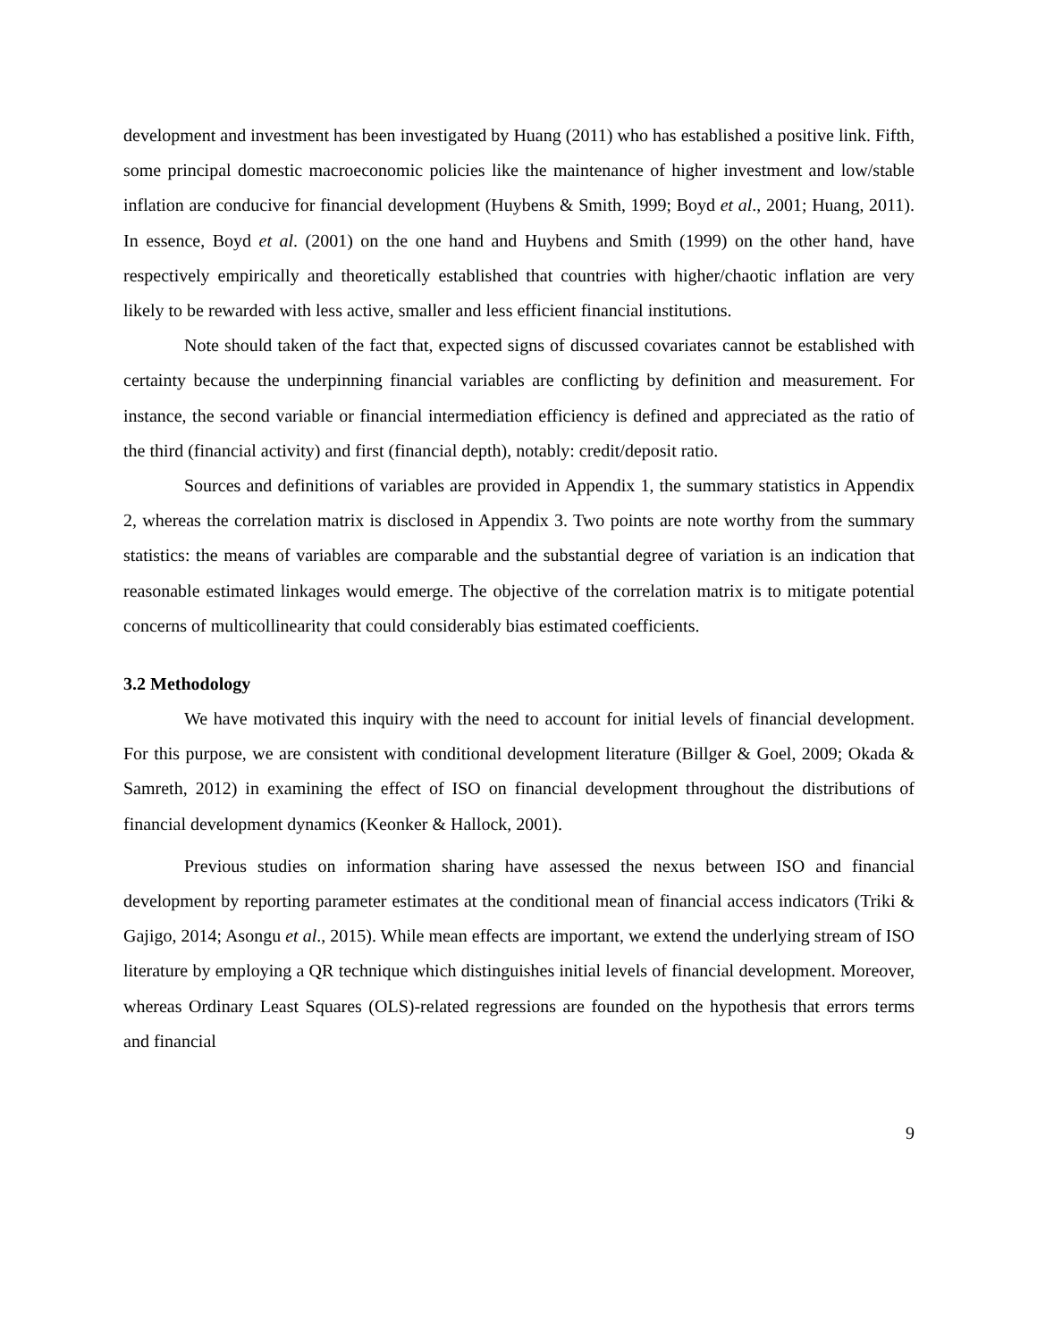development and investment has been investigated by Huang (2011) who has established a positive link. Fifth, some principal domestic macroeconomic policies like the maintenance of higher investment and low/stable inflation are conducive for financial development (Huybens & Smith, 1999; Boyd et al., 2001; Huang, 2011). In essence, Boyd et al. (2001) on the one hand and Huybens and Smith (1999) on the other hand, have respectively empirically and theoretically established that countries with higher/chaotic inflation are very likely to be rewarded with less active, smaller and less efficient financial institutions.
Note should taken of the fact that, expected signs of discussed covariates cannot be established with certainty because the underpinning financial variables are conflicting by definition and measurement. For instance, the second variable or financial intermediation efficiency is defined and appreciated as the ratio of the third (financial activity) and first (financial depth), notably: credit/deposit ratio.
Sources and definitions of variables are provided in Appendix 1, the summary statistics in Appendix 2, whereas the correlation matrix is disclosed in Appendix 3. Two points are note worthy from the summary statistics: the means of variables are comparable and the substantial degree of variation is an indication that reasonable estimated linkages would emerge. The objective of the correlation matrix is to mitigate potential concerns of multicollinearity that could considerably bias estimated coefficients.
3.2 Methodology
We have motivated this inquiry with the need to account for initial levels of financial development. For this purpose, we are consistent with conditional development literature (Billger & Goel, 2009; Okada & Samreth, 2012) in examining the effect of ISO on financial development throughout the distributions of financial development dynamics (Keonker & Hallock, 2001).
Previous studies on information sharing have assessed the nexus between ISO and financial development by reporting parameter estimates at the conditional mean of financial access indicators (Triki & Gajigo, 2014; Asongu et al., 2015). While mean effects are important, we extend the underlying stream of ISO literature by employing a QR technique which distinguishes initial levels of financial development. Moreover, whereas Ordinary Least Squares (OLS)-related regressions are founded on the hypothesis that errors terms and financial
9